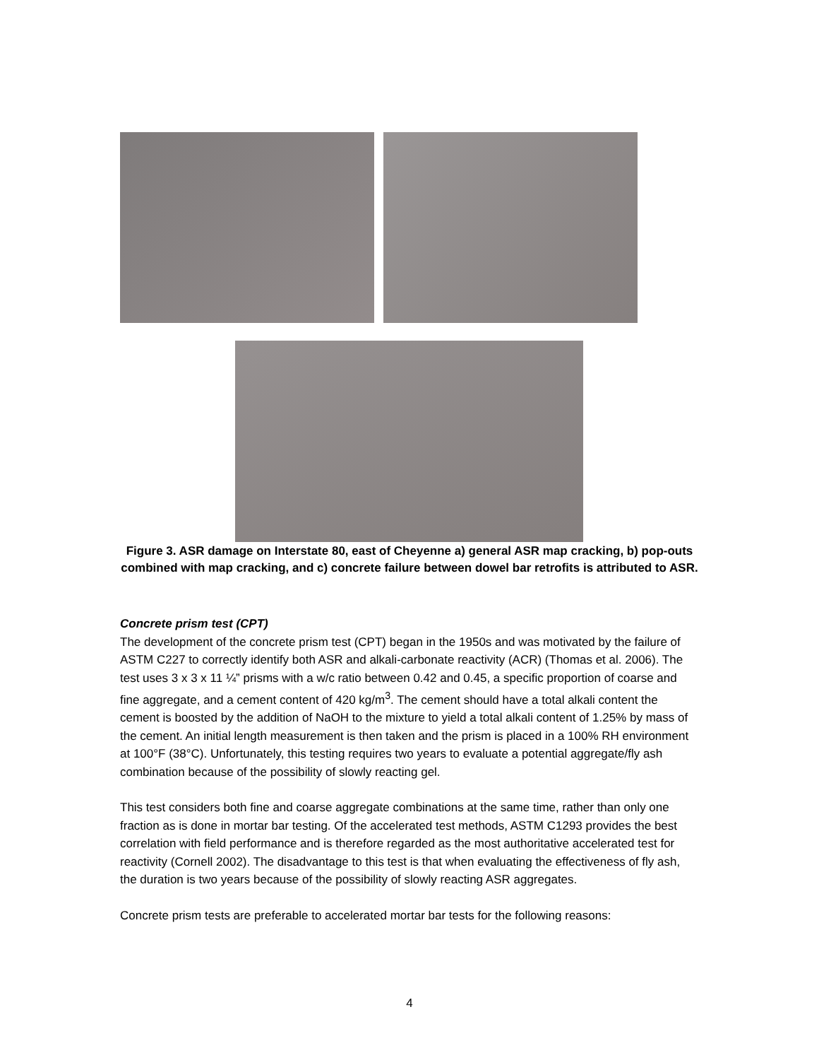Figure 3. ASR damage on Interstate 80, east of Cheyenne a) general ASR map cracking, b) pop-outs combined with map cracking, and c) concrete failure between dowel bar retrofits is attributed to ASR.
Concrete prism test (CPT)
The development of the concrete prism test (CPT) began in the 1950s and was motivated by the failure of ASTM C227 to correctly identify both ASR and alkali-carbonate reactivity (ACR) (Thomas et al. 2006). The test uses 3 x 3 x 11 ¼” prisms with a w/c ratio between 0.42 and 0.45, a specific proportion of coarse and fine aggregate, and a cement content of 420 kg/m<sup>3</sup>. The cement should have a total alkali content the cement is boosted by the addition of NaOH to the mixture to yield a total alkali content of 1.25% by mass of the cement. An initial length measurement is then taken and the prism is placed in a 100% RH environment at 100°F (38°C). Unfortunately, this testing requires two years to evaluate a potential aggregate/fly ash combination because of the possibility of slowly reacting gel.
This test considers both fine and coarse aggregate combinations at the same time, rather than only one fraction as is done in mortar bar testing. Of the accelerated test methods, ASTM C1293 provides the best correlation with field performance and is therefore regarded as the most authoritative accelerated test for reactivity (Cornell 2002). The disadvantage to this test is that when evaluating the effectiveness of fly ash, the duration is two years because of the possibility of slowly reacting ASR aggregates.
Concrete prism tests are preferable to accelerated mortar bar tests for the following reasons:
4